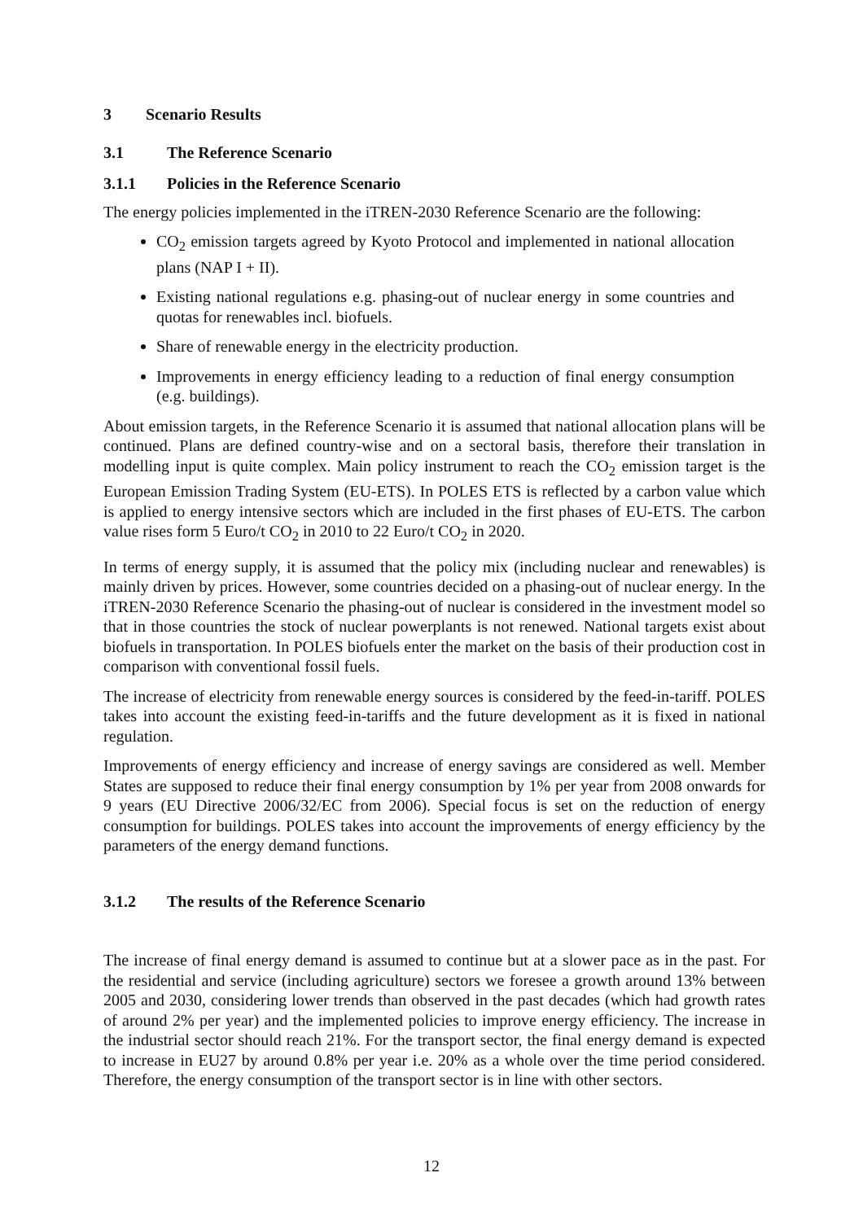3 Scenario Results
3.1 The Reference Scenario
3.1.1 Policies in the Reference Scenario
The energy policies implemented in the iTREN-2030 Reference Scenario are the following:
CO<sub>2</sub> emission targets agreed by Kyoto Protocol and implemented in national allocation plans (NAP I + II).
Existing national regulations e.g. phasing-out of nuclear energy in some countries and quotas for renewables incl. biofuels.
Share of renewable energy in the electricity production.
Improvements in energy efficiency leading to a reduction of final energy consumption (e.g. buildings).
About emission targets, in the Reference Scenario it is assumed that national allocation plans will be continued. Plans are defined country-wise and on a sectoral basis, therefore their translation in modelling input is quite complex. Main policy instrument to reach the CO<sub>2</sub> emission target is the European Emission Trading System (EU-ETS). In POLES ETS is reflected by a carbon value which is applied to energy intensive sectors which are included in the first phases of EU-ETS. The carbon value rises form 5 Euro/t CO<sub>2</sub> in 2010 to 22 Euro/t CO<sub>2</sub> in 2020.
In terms of energy supply, it is assumed that the policy mix (including nuclear and renewables) is mainly driven by prices. However, some countries decided on a phasing-out of nuclear energy. In the iTREN-2030 Reference Scenario the phasing-out of nuclear is considered in the investment model so that in those countries the stock of nuclear powerplants is not renewed. National targets exist about biofuels in transportation. In POLES biofuels enter the market on the basis of their production cost in comparison with conventional fossil fuels.
The increase of electricity from renewable energy sources is considered by the feed-in-tariff. POLES takes into account the existing feed-in-tariffs and the future development as it is fixed in national regulation.
Improvements of energy efficiency and increase of energy savings are considered as well. Member States are supposed to reduce their final energy consumption by 1% per year from 2008 onwards for 9 years (EU Directive 2006/32/EC from 2006). Special focus is set on the reduction of energy consumption for buildings. POLES takes into account the improvements of energy efficiency by the parameters of the energy demand functions.
3.1.2 The results of the Reference Scenario
The increase of final energy demand is assumed to continue but at a slower pace as in the past. For the residential and service (including agriculture) sectors we foresee a growth around 13% between 2005 and 2030, considering lower trends than observed in the past decades (which had growth rates of around 2% per year) and the implemented policies to improve energy efficiency. The increase in the industrial sector should reach 21%. For the transport sector, the final energy demand is expected to increase in EU27 by around 0.8% per year i.e. 20% as a whole over the time period considered. Therefore, the energy consumption of the transport sector is in line with other sectors.
12